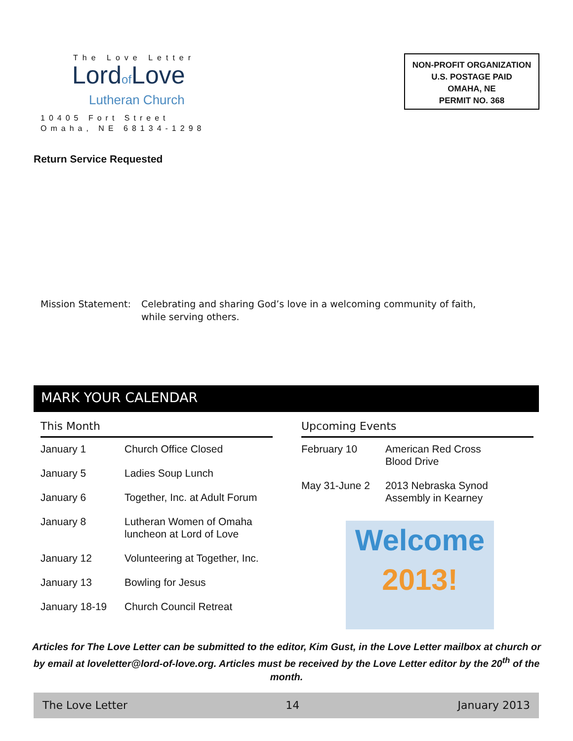The Love Letter
Lordof Love
Lutheran Church
10405 Fort Street
Omaha, NE 68134-1298
NON-PROFIT ORGANIZATION
U.S. POSTAGE PAID
OMAHA, NE
PERMIT NO. 368
Return Service Requested
Mission Statement:
Celebrating and sharing God’s love in a welcoming community of faith,
while serving others.
MARK YOUR CALENDAR
This Month
| January 1 | Church Office Closed |
| January 5 | Ladies Soup Lunch |
| January 6 | Together, Inc. at Adult Forum |
| January 8 | Lutheran Women of Omaha luncheon at Lord of Love |
| January 12 | Volunteering at Together, Inc. |
| January 13 | Bowling for Jesus |
| January 18-19 | Church Council Retreat |
Upcoming Events
| February 10 | American Red Cross Blood Drive |
| May 31-June 2 | 2013 Nebraska Synod Assembly in Kearney |
Welcome
2013!
Articles for The Love Letter can be submitted to the editor, Kim Gust, in the Love Letter mailbox at church or by email at loveletter@lord-of-love.org. Articles must be received by the Love Letter editor by the 20<sup>th</sup> of the month.
The Love Letter 14 January 2013